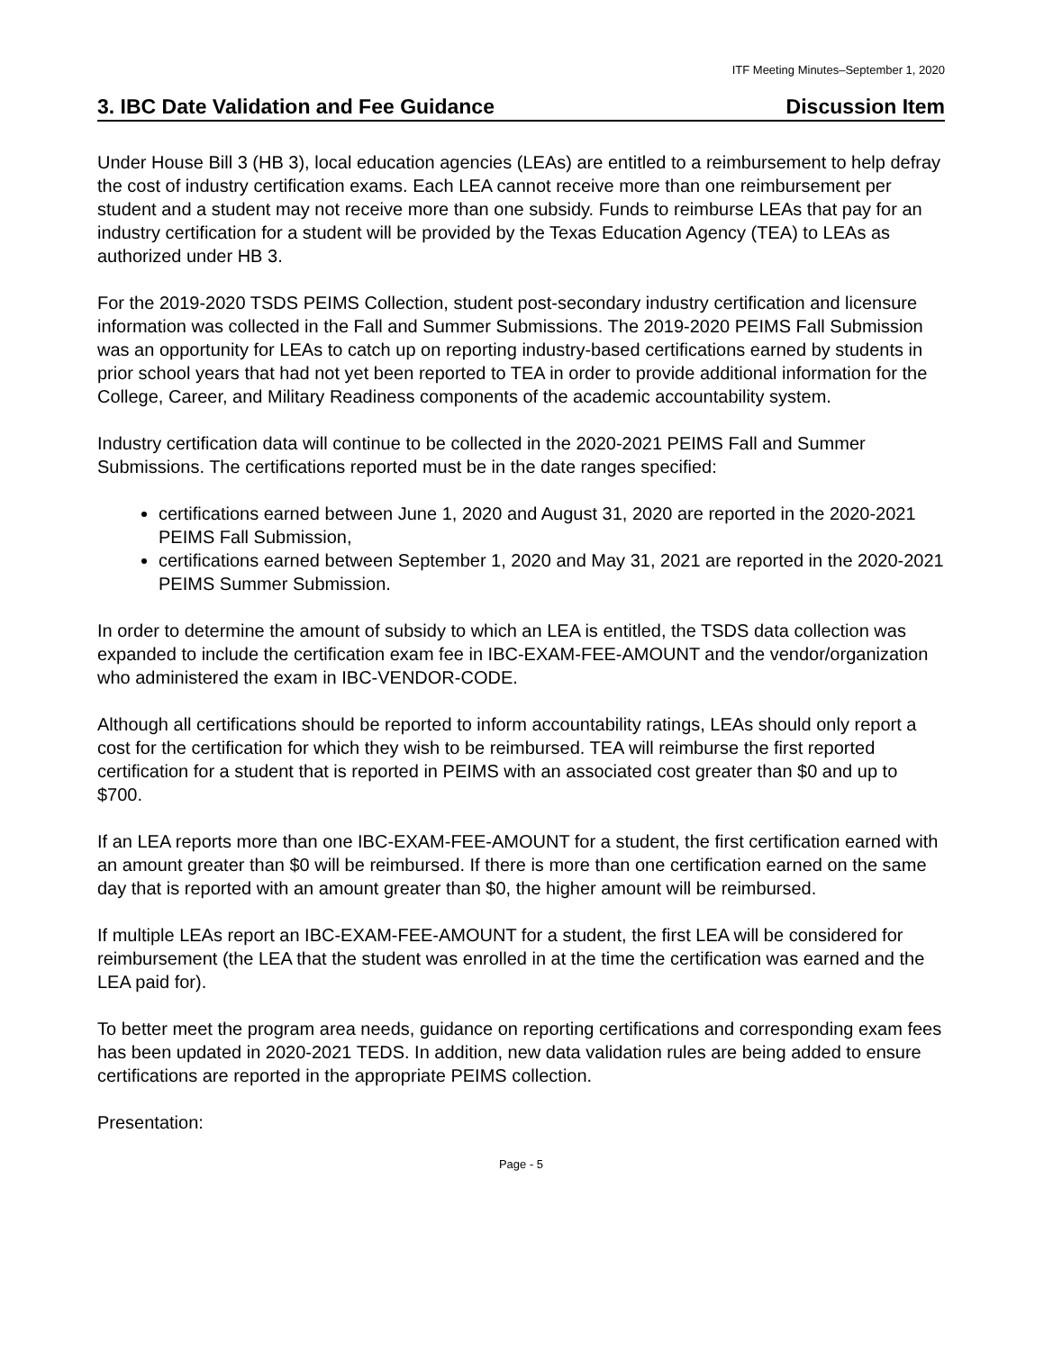ITF Meeting Minutes–September 1, 2020
3. IBC Date Validation and Fee Guidance Discussion Item
Under House Bill 3 (HB 3), local education agencies (LEAs) are entitled to a reimbursement to help defray the cost of industry certification exams. Each LEA cannot receive more than one reimbursement per student and a student may not receive more than one subsidy. Funds to reimburse LEAs that pay for an industry certification for a student will be provided by the Texas Education Agency (TEA) to LEAs as authorized under HB 3.
For the 2019-2020 TSDS PEIMS Collection, student post-secondary industry certification and licensure information was collected in the Fall and Summer Submissions. The 2019-2020 PEIMS Fall Submission was an opportunity for LEAs to catch up on reporting industry-based certifications earned by students in prior school years that had not yet been reported to TEA in order to provide additional information for the College, Career, and Military Readiness components of the academic accountability system.
Industry certification data will continue to be collected in the 2020-2021 PEIMS Fall and Summer Submissions. The certifications reported must be in the date ranges specified:
certifications earned between June 1, 2020 and August 31, 2020 are reported in the 2020-2021 PEIMS Fall Submission,
certifications earned between September 1, 2020 and May 31, 2021 are reported in the 2020-2021 PEIMS Summer Submission.
In order to determine the amount of subsidy to which an LEA is entitled, the TSDS data collection was expanded to include the certification exam fee in IBC-EXAM-FEE-AMOUNT and the vendor/organization who administered the exam in IBC-VENDOR-CODE.
Although all certifications should be reported to inform accountability ratings, LEAs should only report a cost for the certification for which they wish to be reimbursed. TEA will reimburse the first reported certification for a student that is reported in PEIMS with an associated cost greater than $0 and up to $700.
If an LEA reports more than one IBC-EXAM-FEE-AMOUNT for a student, the first certification earned with an amount greater than $0 will be reimbursed. If there is more than one certification earned on the same day that is reported with an amount greater than $0, the higher amount will be reimbursed.
If multiple LEAs report an IBC-EXAM-FEE-AMOUNT for a student, the first LEA will be considered for reimbursement (the LEA that the student was enrolled in at the time the certification was earned and the LEA paid for).
To better meet the program area needs, guidance on reporting certifications and corresponding exam fees has been updated in 2020-2021 TEDS. In addition, new data validation rules are being added to ensure certifications are reported in the appropriate PEIMS collection.
Presentation:
Page - 5